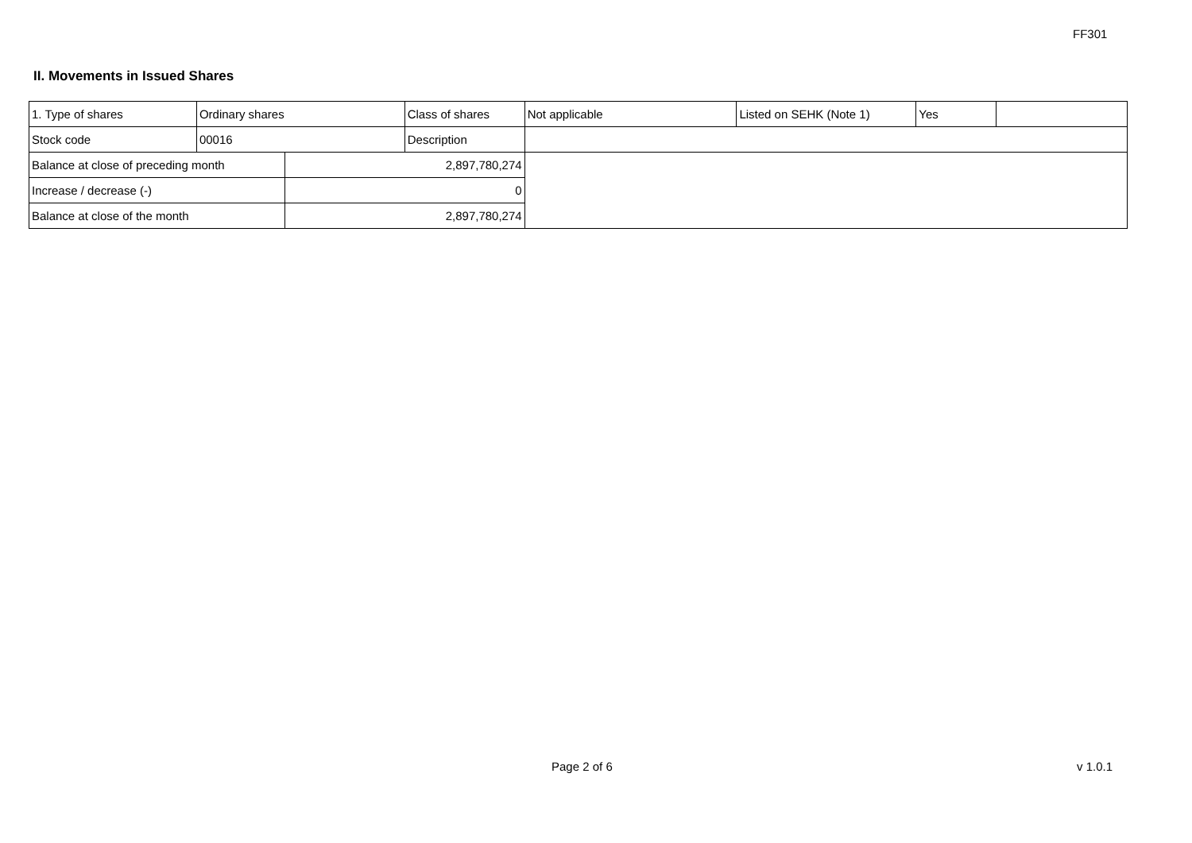FF301
II. Movements in Issued Shares
| 1. Type of shares | Ordinary shares | | Class of shares | Not applicable | Listed on SEHK (Note 1) | Yes | |
| Stock code | 00016 | | Description | | | | |
| Balance at close of preceding month | | 2,897,780,274 | | | | | |
| Increase / decrease (-) | | 0 | | | | | |
| Balance at close of the month | | 2,897,780,274 | | | | | |
Page 2 of 6 v 1.0.1